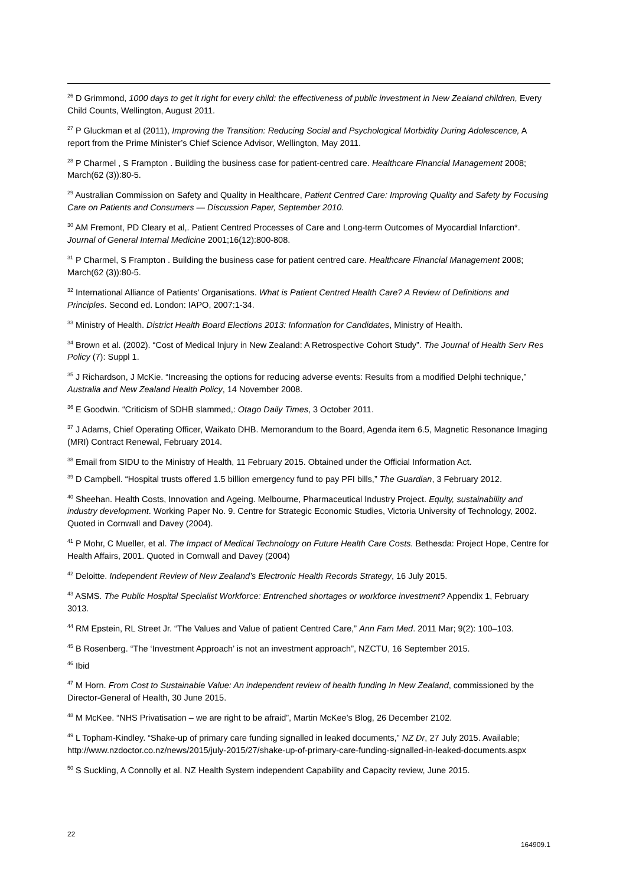<sup>26</sup> D Grimmond, 1000 days to get it right for every child: the effectiveness of public investment in New Zealand children, Every Child Counts, Wellington, August 2011.
<sup>27</sup> P Gluckman et al (2011), Improving the Transition: Reducing Social and Psychological Morbidity During Adolescence, A report from the Prime Minister’s Chief Science Advisor, Wellington, May 2011.
<sup>28</sup> P Charmel , S Frampton . Building the business case for patient-centred care. Healthcare Financial Management 2008; March(62 (3)):80-5.
<sup>29</sup> Australian Commission on Safety and Quality in Healthcare, Patient Centred Care: Improving Quality and Safety by Focusing Care on Patients and Consumers — Discussion Paper, September 2010.
<sup>30</sup> AM Fremont, PD Cleary et al,. Patient Centred Processes of Care and Long-term Outcomes of Myocardial Infarction*. Journal of General Internal Medicine 2001;16(12):800-808.
<sup>31</sup> P Charmel, S Frampton . Building the business case for patient centred care. Healthcare Financial Management 2008; March(62 (3)):80-5.
<sup>32</sup> International Alliance of Patients' Organisations. What is Patient Centred Health Care? A Review of Definitions and Principles. Second ed. London: IAPO, 2007:1-34.
<sup>33</sup> Ministry of Health. District Health Board Elections 2013: Information for Candidates, Ministry of Health.
<sup>34</sup> Brown et al. (2002). “Cost of Medical Injury in New Zealand: A Retrospective Cohort Study”. The Journal of Health Serv Res Policy (7): Suppl 1.
<sup>35</sup> J Richardson, J McKie. “Increasing the options for reducing adverse events: Results from a modified Delphi technique,” Australia and New Zealand Health Policy, 14 November 2008.
<sup>36</sup> E Goodwin. “Criticism of SDHB slammed,: Otago Daily Times, 3 October 2011.
<sup>37</sup> J Adams, Chief Operating Officer, Waikato DHB. Memorandum to the Board, Agenda item 6.5, Magnetic Resonance Imaging (MRI) Contract Renewal, February 2014.
<sup>38</sup> Email from SIDU to the Ministry of Health, 11 February 2015. Obtained under the Official Information Act.
<sup>39</sup> D Campbell. “Hospital trusts offered 1.5 billion emergency fund to pay PFI bills,” The Guardian, 3 February 2012.
<sup>40</sup> Sheehan. Health Costs, Innovation and Ageing. Melbourne, Pharmaceutical Industry Project. Equity, sustainability and industry development. Working Paper No. 9. Centre for Strategic Economic Studies, Victoria University of Technology, 2002. Quoted in Cornwall and Davey (2004).
<sup>41</sup> P Mohr, C Mueller, et al. The Impact of Medical Technology on Future Health Care Costs. Bethesda: Project Hope, Centre for Health Affairs, 2001. Quoted in Cornwall and Davey (2004)
<sup>42</sup> Deloitte. Independent Review of New Zealand’s Electronic Health Records Strategy, 16 July 2015.
<sup>43</sup> ASMS. The Public Hospital Specialist Workforce: Entrenched shortages or workforce investment? Appendix 1, February 3013.
<sup>44</sup> RM Epstein, RL Street Jr. “The Values and Value of patient Centred Care,” Ann Fam Med. 2011 Mar; 9(2): 100–103.
<sup>45</sup> B Rosenberg. “The ‘Investment Approach’ is not an investment approach”, NZCTU, 16 September 2015.
<sup>46</sup> Ibid
<sup>47</sup> M Horn. From Cost to Sustainable Value: An independent review of health funding In New Zealand, commissioned by the Director-General of Health, 30 June 2015.
<sup>48</sup> M McKee. “NHS Privatisation – we are right to be afraid”, Martin McKee’s Blog, 26 December 2102.
<sup>49</sup> L Topham-Kindley. “Shake-up of primary care funding signalled in leaked documents,” NZ Dr, 27 July 2015. Available; http://www.nzdoctor.co.nz/news/2015/july-2015/27/shake-up-of-primary-care-funding-signalled-in-leaked-documents.aspx
<sup>50</sup> S Suckling, A Connolly et al. NZ Health System independent Capability and Capacity review, June 2015.
22
164909.1